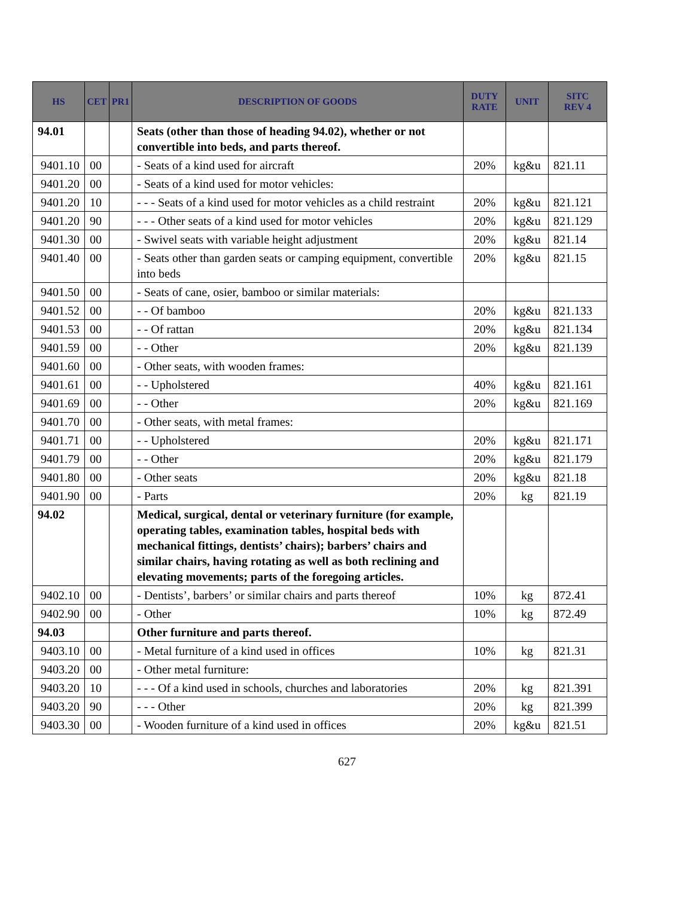| HS | CET | PR1 | DESCRIPTION OF GOODS | DUTY RATE | UNIT | SITC REV 4 |
| --- | --- | --- | --- | --- | --- | --- |
| 94.01 | | | Seats (other than those of heading 94.02), whether or not convertible into beds, and parts thereof. | | | |
| 9401.10 | 00 | | - Seats of a kind used for aircraft | 20% | kg&u | 821.11 |
| 9401.20 | 00 | | - Seats of a kind used for motor vehicles: | | | |
| 9401.20 | 10 | | - - - Seats of a kind used for motor vehicles as a child restraint | 20% | kg&u | 821.121 |
| 9401.20 | 90 | | - - - Other seats of a kind used for motor vehicles | 20% | kg&u | 821.129 |
| 9401.30 | 00 | | - Swivel seats with variable height adjustment | 20% | kg&u | 821.14 |
| 9401.40 | 00 | | - Seats other than garden seats or camping equipment, convertible into beds | 20% | kg&u | 821.15 |
| 9401.50 | 00 | | - Seats of cane, osier, bamboo or similar materials: | | | |
| 9401.52 | 00 | | - - Of bamboo | 20% | kg&u | 821.133 |
| 9401.53 | 00 | | - - Of rattan | 20% | kg&u | 821.134 |
| 9401.59 | 00 | | - - Other | 20% | kg&u | 821.139 |
| 9401.60 | 00 | | - Other seats, with wooden frames: | | | |
| 9401.61 | 00 | | - - Upholstered | 40% | kg&u | 821.161 |
| 9401.69 | 00 | | - - Other | 20% | kg&u | 821.169 |
| 9401.70 | 00 | | - Other seats, with metal frames: | | | |
| 9401.71 | 00 | | - - Upholstered | 20% | kg&u | 821.171 |
| 9401.79 | 00 | | - - Other | 20% | kg&u | 821.179 |
| 9401.80 | 00 | | - Other seats | 20% | kg&u | 821.18 |
| 9401.90 | 00 | | - Parts | 20% | kg | 821.19 |
| 94.02 | | | Medical, surgical, dental or veterinary furniture (for example, operating tables, examination tables, hospital beds with mechanical fittings, dentists’ chairs); barbers’ chairs and similar chairs, having rotating as well as both reclining and elevating movements; parts of the foregoing articles. | | | |
| 9402.10 | 00 | | - Dentists’, barbers’ or similar chairs and parts thereof | 10% | kg | 872.41 |
| 9402.90 | 00 | | - Other | 10% | kg | 872.49 |
| 94.03 | | | Other furniture and parts thereof. | | | |
| 9403.10 | 00 | | - Metal furniture of a kind used in offices | 10% | kg | 821.31 |
| 9403.20 | 00 | | - Other metal furniture: | | | |
| 9403.20 | 10 | | - - - Of a kind used in schools, churches and laboratories | 20% | kg | 821.391 |
| 9403.20 | 90 | | - - - Other | 20% | kg | 821.399 |
| 9403.30 | 00 | | - Wooden furniture of a kind used in offices | 20% | kg&u | 821.51 |
627